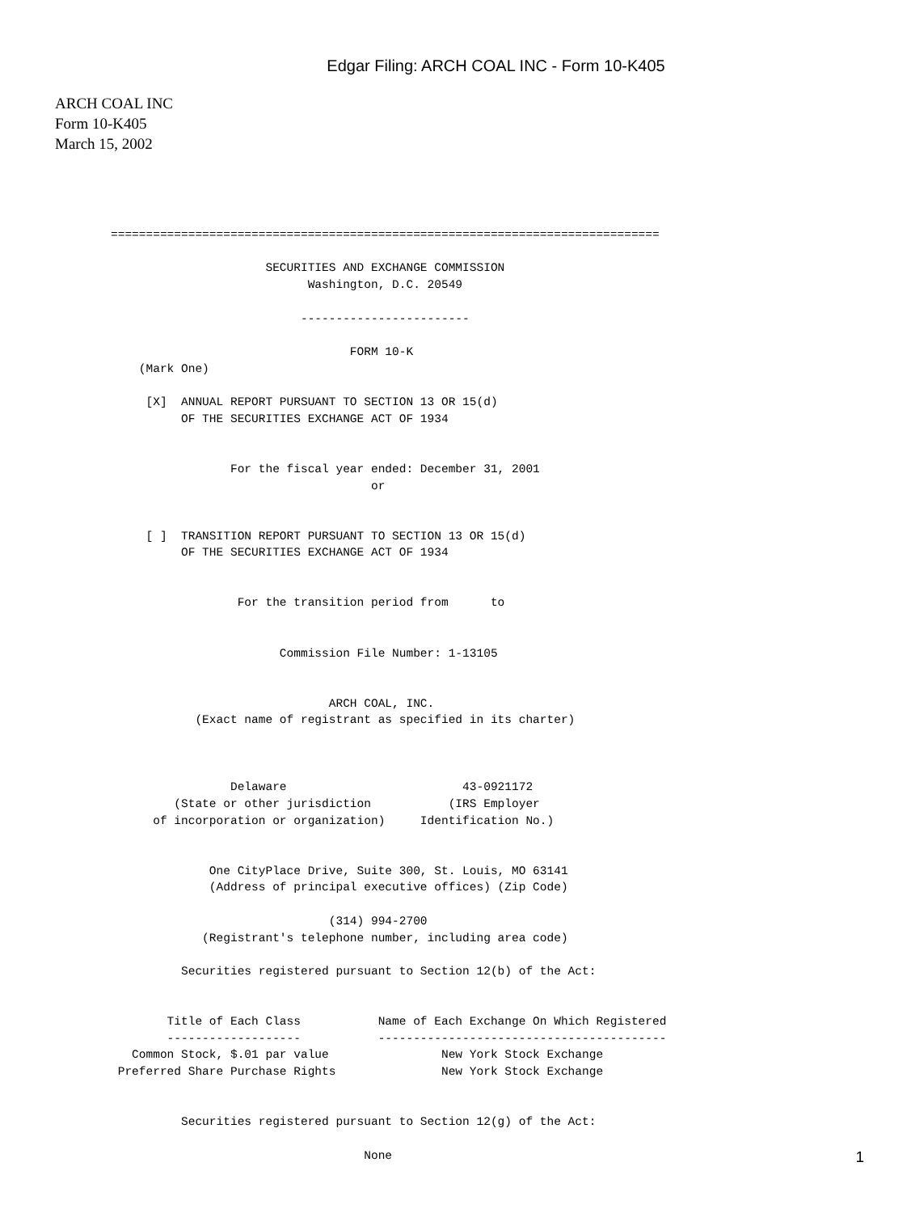Edgar Filing: ARCH COAL INC - Form 10-K405
ARCH COAL INC
Form 10-K405
March 15, 2002
==============================================================================

                      SECURITIES AND EXCHANGE COMMISSION
                            Washington, D.C. 20549

                           ------------------------

                                  FORM 10-K
    (Mark One)

     [X]  ANNUAL REPORT PURSUANT TO SECTION 13 OR 15(d)
          OF THE SECURITIES EXCHANGE ACT OF 1934


                 For the fiscal year ended: December 31, 2001
                                     or


     [ ]  TRANSITION REPORT PURSUANT TO SECTION 13 OR 15(d)
          OF THE SECURITIES EXCHANGE ACT OF 1934


                  For the transition period from      to


                        Commission File Number: 1-13105


                               ARCH COAL, INC.
            (Exact name of registrant as specified in its charter)



                 Delaware                         43-0921172
         (State or other jurisdiction           (IRS Employer
      of incorporation or organization)     Identification No.)


              One CityPlace Drive, Suite 300, St. Louis, MO 63141
              (Address of principal executive offices) (Zip Code)

                               (314) 994-2700
             (Registrant's telephone number, including area code)

          Securities registered pursuant to Section 12(b) of the Act:


        Title of Each Class           Name of Each Exchange On Which Registered
        -------------------           -----------------------------------------
   Common Stock, $.01 par value                New York Stock Exchange
 Preferred Share Purchase Rights               New York Stock Exchange


          Securities registered pursuant to Section 12(g) of the Act:

                                    None
1